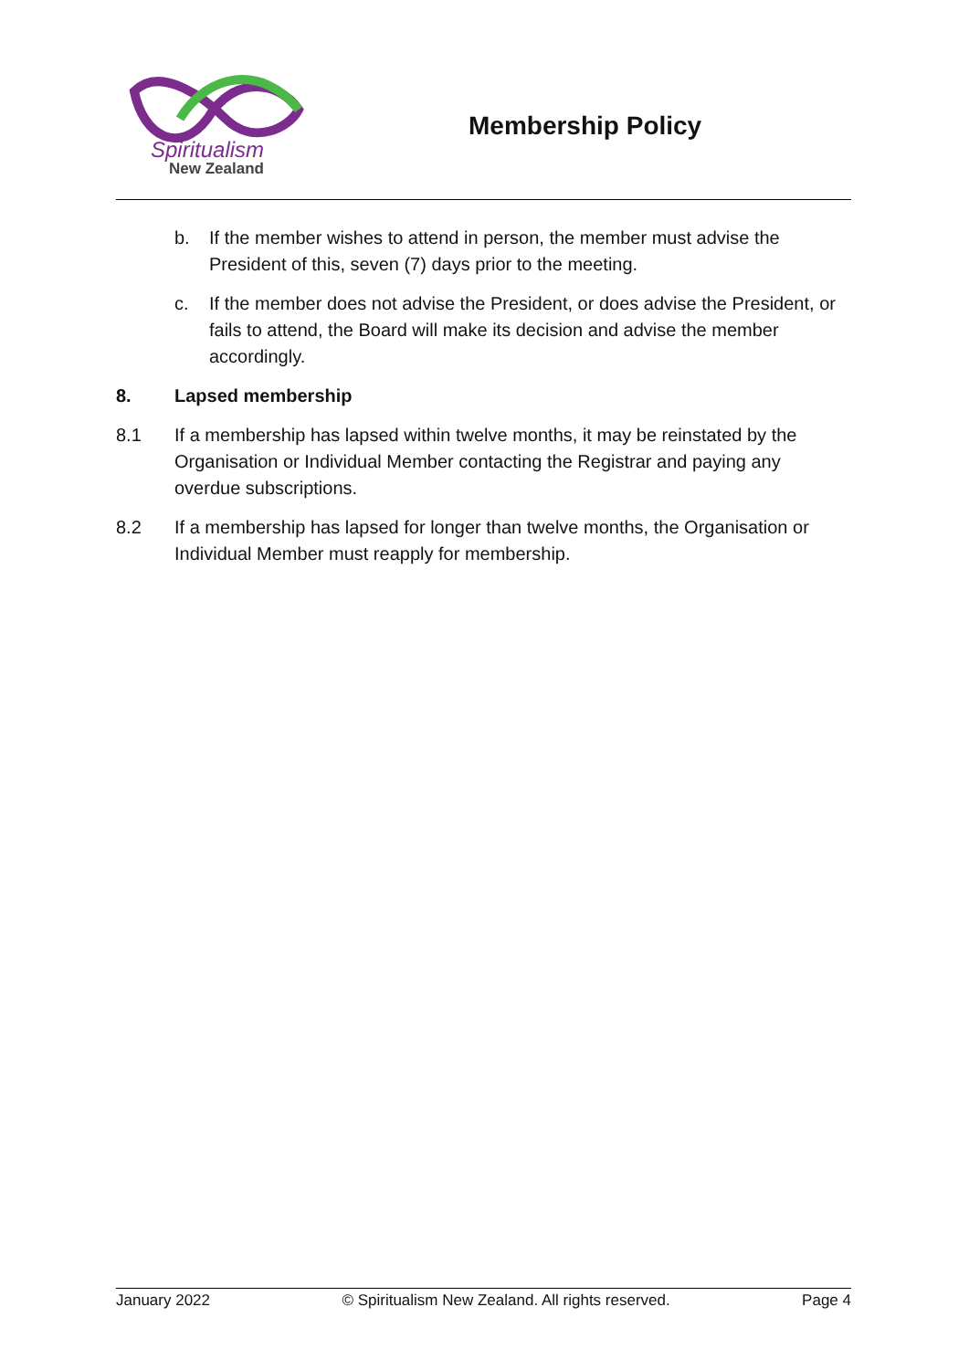Spiritualism
New Zealand
Membership Policy
b. If the member wishes to attend in person, the member must advise the President of this, seven (7) days prior to the meeting.
c. If the member does not advise the President, or does advise the President, or fails to attend, the Board will make its decision and advise the member accordingly.
8. Lapsed membership
8.1 If a membership has lapsed within twelve months, it may be reinstated by the Organisation or Individual Member contacting the Registrar and paying any overdue subscriptions.
8.2 If a membership has lapsed for longer than twelve months, the Organisation or Individual Member must reapply for membership.
January 2022 © Spiritualism New Zealand. All rights reserved. Page 4